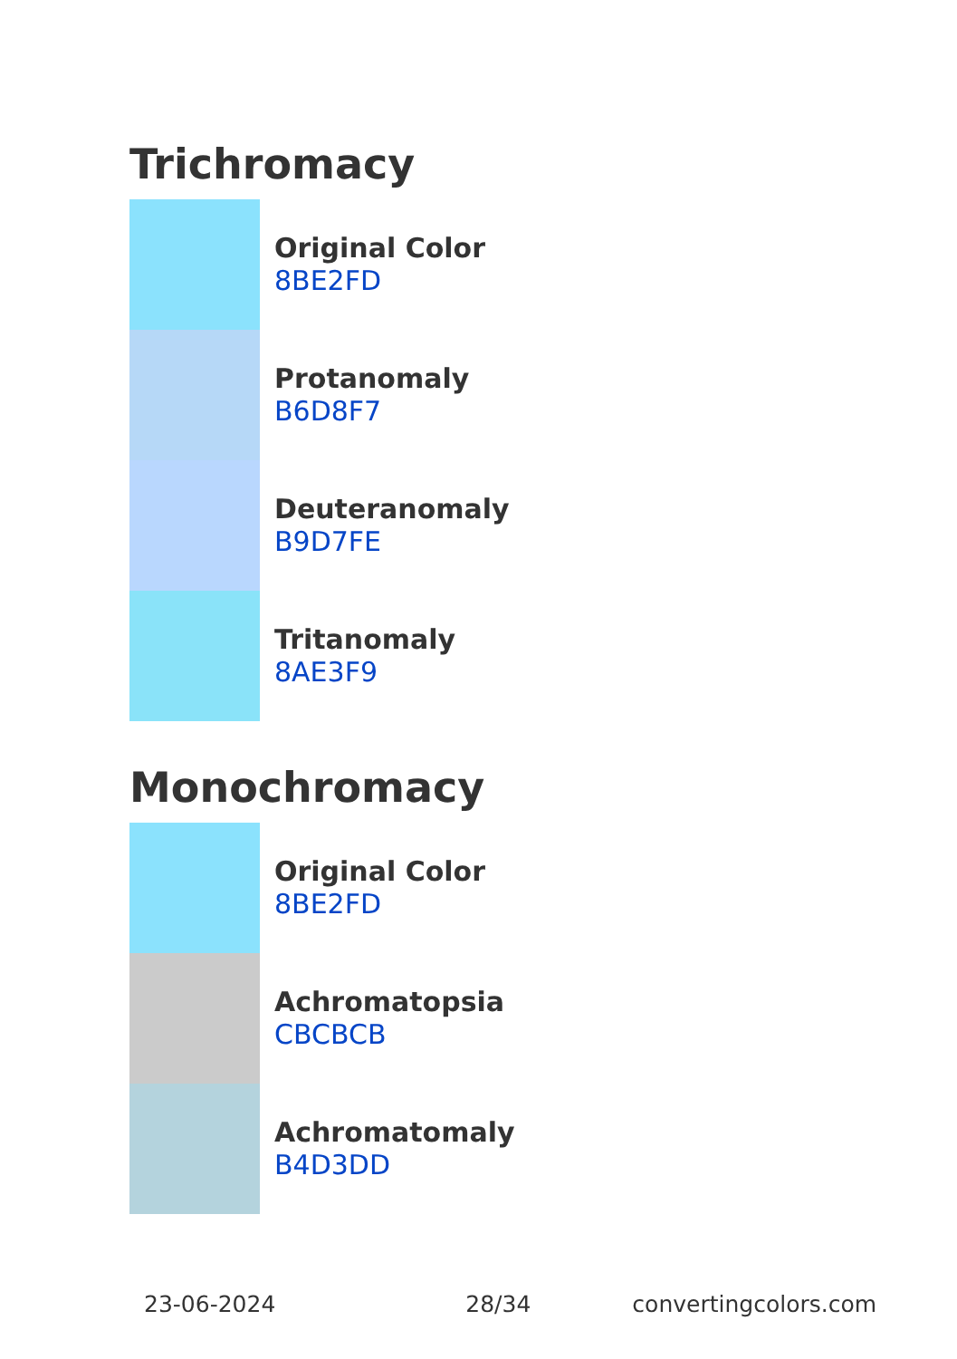Trichromacy
Original Color
8BE2FD
Protanomaly
B6D8F7
Deuteranomaly
B9D7FE
Tritanomaly
8AE3F9
Monochromacy
Original Color
8BE2FD
Achromatopsia
CBCBCB
Achromatomaly
B4D3DD
23-06-2024 28/34 convertingcolors.com